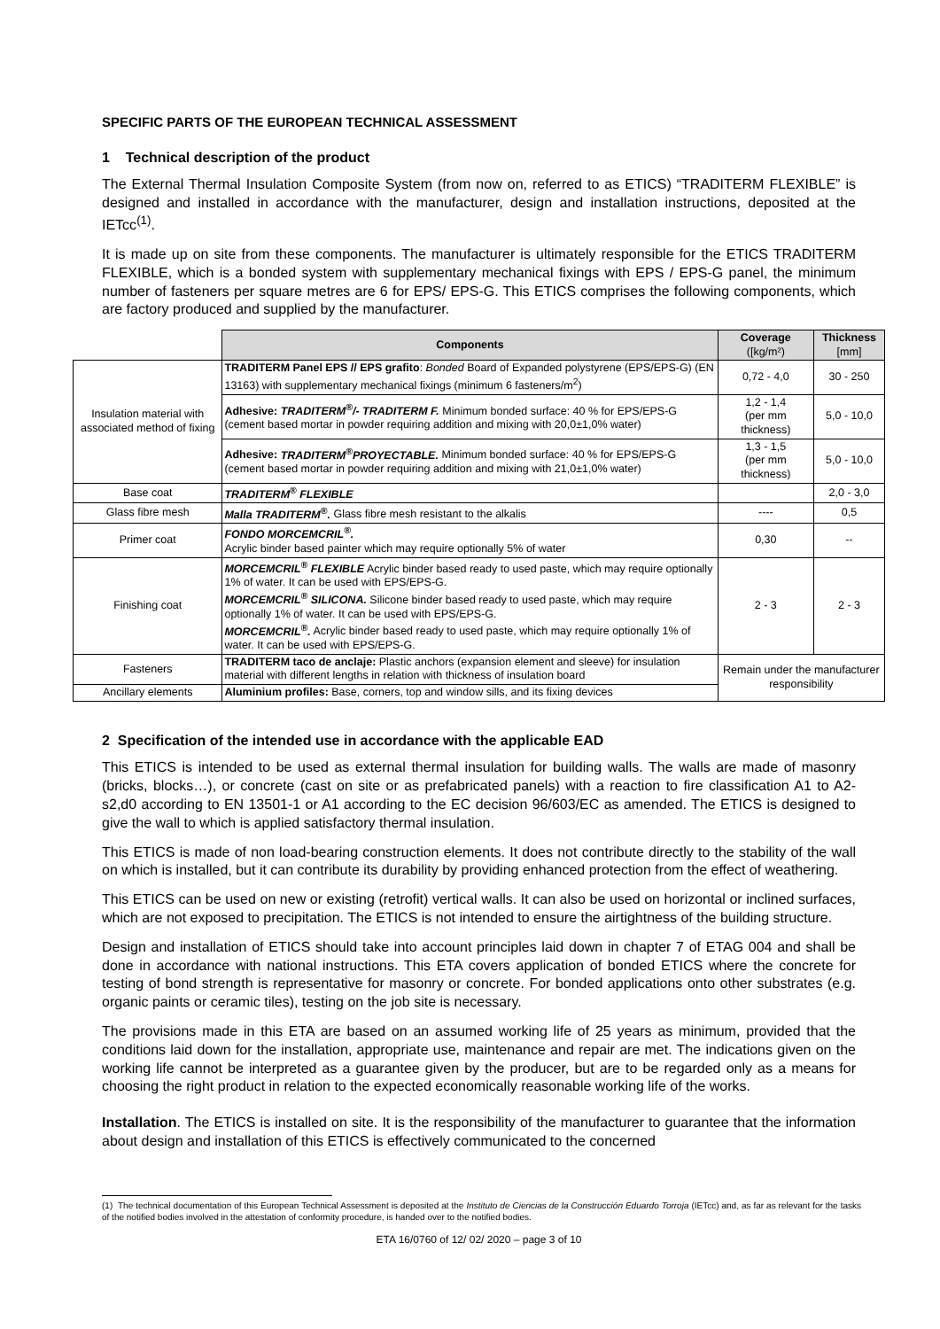SPECIFIC PARTS OF THE EUROPEAN TECHNICAL ASSESSMENT
1 Technical description of the product
The External Thermal Insulation Composite System (from now on, referred to as ETICS) “TRADITERM FLEXIBLE” is designed and installed in accordance with the manufacturer, design and installation instructions, deposited at the IETcc<sup>(1)</sup>.
It is made up on site from these components. The manufacturer is ultimately responsible for the ETICS TRADITERM FLEXIBLE, which is a bonded system with supplementary mechanical fixings with EPS / EPS-G panel, the minimum number of fasteners per square metres are 6 for EPS/ EPS-G. This ETICS comprises the following components, which are factory produced and supplied by the manufacturer.
| | Components | Coverage ([kg/m²) | Thickness [mm] |
| Insulation material with associated method of fixing | TRADITERM Panel EPS // EPS grafito : Bonded Board of Expanded polystyrene (EPS/EPS-G) (EN 13163) with supplementary mechanical fixings (minimum 6 fasteners/m<sup>2</sup>) | 0,72 - 4,0 | 30 - 250 |
| | Adhesive: TRADITERM<sup>®</sup>/- TRADITERM F. Minimum bonded surface: 40 % for EPS/EPS-G (cement based mortar in powder requiring addition and mixing with 20,0±1,0% water) | 1,2 - 1,4 (per mm thickness) | 5,0 - 10,0 |
| | Adhesive: TRADITERM<sup>®</sup>PROYECTABLE. Minimum bonded surface: 40 % for EPS/EPS-G (cement based mortar in powder requiring addition and mixing with 21,0±1,0% water) | 1,3 - 1,5 (per mm thickness) | 5,0 - 10,0 |
| Base coat | TRADITERM<sup>®</sup> FLEXIBLE | | 2,0 - 3,0 |
| Glass fibre mesh | Malla TRADITERM<sup>®</sup>. Glass fibre mesh resistant to the alkalis | ---- | 0,5 |
| Primer coat | FONDO MORCEMCRIL<sup>®</sup>. Acrylic binder based painter which may require optionally 5% of water | 0,30 | -- |
| Finishing coat | MORCEMCRIL<sup>®</sup> FLEXIBLE Acrylic binder based ready to used paste, which may require optionally 1% of water. It can be used with EPS/EPS-G. MORCEMCRIL<sup>®</sup> SILICONA. Silicone binder based ready to used paste, which may require optionally 1% of water. It can be used with EPS/EPS-G. MORCEMCRIL<sup>®</sup>. Acrylic binder based ready to used paste, which may require optionally 1% of water. It can be used with EPS/EPS-G. | 2 - 3 | 2 - 3 |
| Fasteners | TRADITERM taco de anclaje: Plastic anchors (expansion element and sleeve) for insulation material with different lengths in relation with thickness of insulation board | Remain under the manufacturer responsibility | |
| Ancillary elements | Aluminium profiles: Base, corners, top and window sills, and its fixing devices | | |
2 Specification of the intended use in accordance with the applicable EAD
This ETICS is intended to be used as external thermal insulation for building walls. The walls are made of masonry (bricks, blocks…), or concrete (cast on site or as prefabricated panels) with a reaction to fire classification A1 to A2-s2,d0 according to EN 13501-1 or A1 according to the EC decision 96/603/EC as amended. The ETICS is designed to give the wall to which is applied satisfactory thermal insulation.
This ETICS is made of non load-bearing construction elements. It does not contribute directly to the stability of the wall on which is installed, but it can contribute its durability by providing enhanced protection from the effect of weathering.
This ETICS can be used on new or existing (retrofit) vertical walls. It can also be used on horizontal or inclined surfaces, which are not exposed to precipitation. The ETICS is not intended to ensure the airtightness of the building structure.
Design and installation of ETICS should take into account principles laid down in chapter 7 of ETAG 004 and shall be done in accordance with national instructions. This ETA covers application of bonded ETICS where the concrete for testing of bond strength is representative for masonry or concrete. For bonded applications onto other substrates (e.g. organic paints or ceramic tiles), testing on the job site is necessary.
The provisions made in this ETA are based on an assumed working life of 25 years as minimum, provided that the conditions laid down for the installation, appropriate use, maintenance and repair are met. The indications given on the working life cannot be interpreted as a guarantee given by the producer, but are to be regarded only as a means for choosing the right product in relation to the expected economically reasonable working life of the works.
Installation. The ETICS is installed on site. It is the responsibility of the manufacturer to guarantee that the information about design and installation of this ETICS is effectively communicated to the concerned
(1) The technical documentation of this European Technical Assessment is deposited at the Instituto de Ciencias de la Construcción Eduardo Torroja (IETcc) and, as far as relevant for the tasks of the notified bodies involved in the attestation of conformity procedure, is handed over to the notified bodies.
ETA 16/0760 of 12/ 02/ 2020 – page 3 of 10